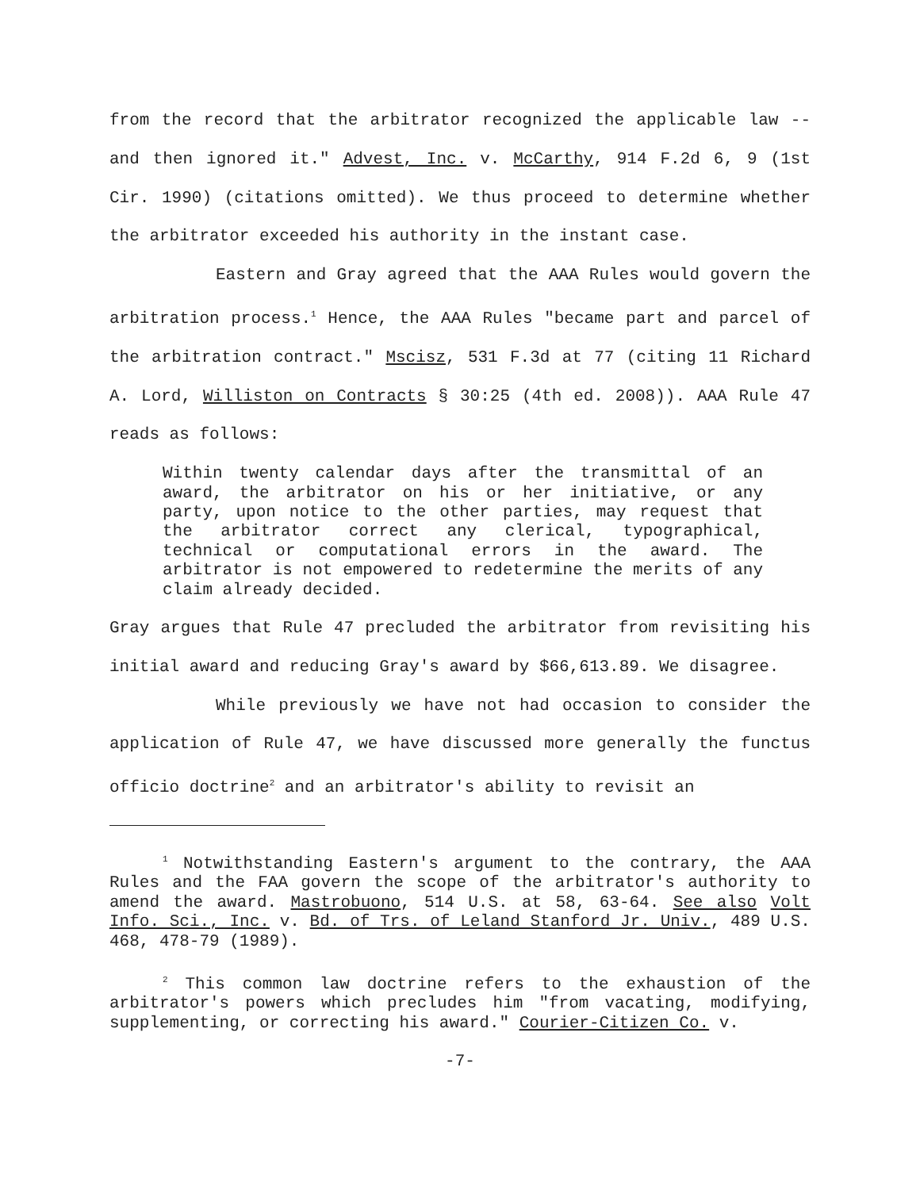from the record that the arbitrator recognized the applicable law -- and then ignored it." Advest, Inc. v. McCarthy, 914 F.2d 6, 9 (1st Cir. 1990) (citations omitted). We thus proceed to determine whether the arbitrator exceeded his authority in the instant case.
Eastern and Gray agreed that the AAA Rules would govern the arbitration process.<sup>1</sup> Hence, the AAA Rules "became part and parcel of the arbitration contract." Mscisz, 531 F.3d at 77 (citing 11 Richard A. Lord, Williston on Contracts § 30:25 (4th ed. 2008)). AAA Rule 47 reads as follows:
Within twenty calendar days after the transmittal of an award, the arbitrator on his or her initiative, or any party, upon notice to the other parties, may request that the arbitrator correct any clerical, typographical, technical or computational errors in the award. The arbitrator is not empowered to redetermine the merits of any claim already decided.
Gray argues that Rule 47 precluded the arbitrator from revisiting his initial award and reducing Gray's award by $66,613.89. We disagree.
While previously we have not had occasion to consider the application of Rule 47, we have discussed more generally the functus officio doctrine<sup>2</sup> and an arbitrator's ability to revisit an
<sup>1</sup> Notwithstanding Eastern's argument to the contrary, the AAA Rules and the FAA govern the scope of the arbitrator's authority to amend the award. Mastrobuono, 514 U.S. at 58, 63-64. See also Volt Info. Sci., Inc. v. Bd. of Trs. of Leland Stanford Jr. Univ., 489 U.S. 468, 478-79 (1989).
<sup>2</sup> This common law doctrine refers to the exhaustion of the arbitrator's powers which precludes him "from vacating, modifying, supplementing, or correcting his award." Courier-Citizen Co. v.
-7-